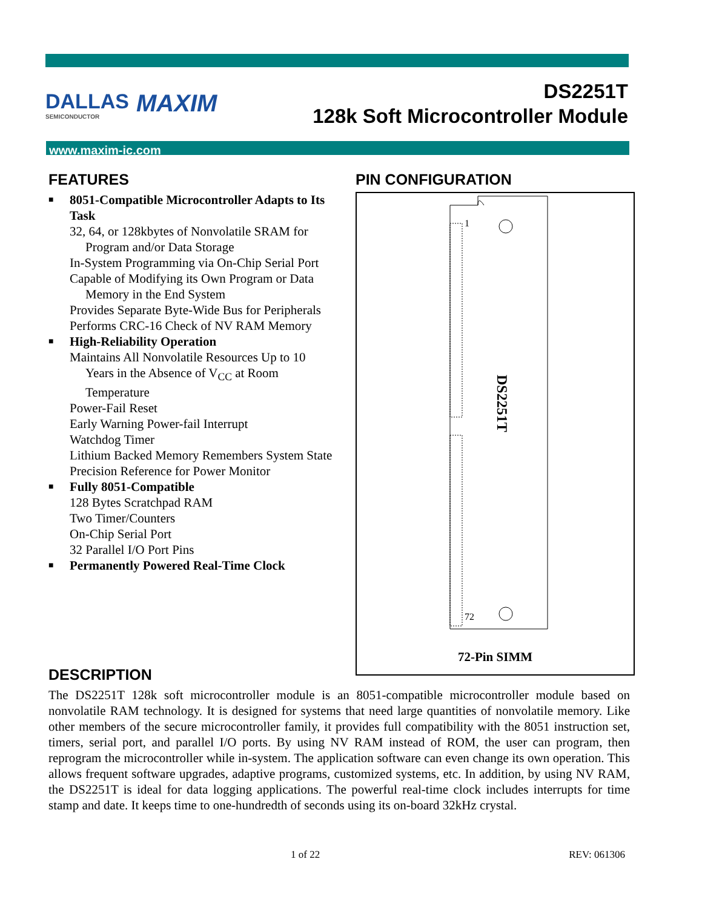DALLAS
SEMICONDUCTOR
MAXIM
DS2251T
128k Soft Microcontroller Module
www.maxim-ic.com
FEATURES
■ 8051-Compatible Microcontroller Adapts to Its Task
32, 64, or 128kbytes of Nonvolatile SRAM for Program and/or Data Storage
In-System Programming via On-Chip Serial Port
Capable of Modifying its Own Program or Data Memory in the End System
Provides Separate Byte-Wide Bus for Peripherals
Performs CRC-16 Check of NV RAM Memory
■ High-Reliability Operation
Maintains All Nonvolatile Resources Up to 10 Years in the Absence of V<sub>CC</sub> at Room Temperature
Power-Fail Reset
Early Warning Power-fail Interrupt
Watchdog Timer
Lithium Backed Memory Remembers System State
Precision Reference for Power Monitor
■ Fully 8051-Compatible
128 Bytes Scratchpad RAM
Two Timer/Counters
On-Chip Serial Port
32 Parallel I/O Port Pins
■ Permanently Powered Real-Time Clock
PIN CONFIGURATION
1
72
DS2251T
72-Pin SIMM
DESCRIPTION
The DS2251T 128k soft microcontroller module is an 8051-compatible microcontroller module based on nonvolatile RAM technology. It is designed for systems that need large quantities of nonvolatile memory. Like other members of the secure microcontroller family, it provides full compatibility with the 8051 instruction set, timers, serial port, and parallel I/O ports. By using NV RAM instead of ROM, the user can program, then reprogram the microcontroller while in-system. The application software can even change its own operation. This allows frequent software upgrades, adaptive programs, customized systems, etc. In addition, by using NV RAM, the DS2251T is ideal for data logging applications. The powerful real-time clock includes interrupts for time stamp and date. It keeps time to one-hundredth of seconds using its on-board 32kHz crystal.
1 of 22 REV: 061306